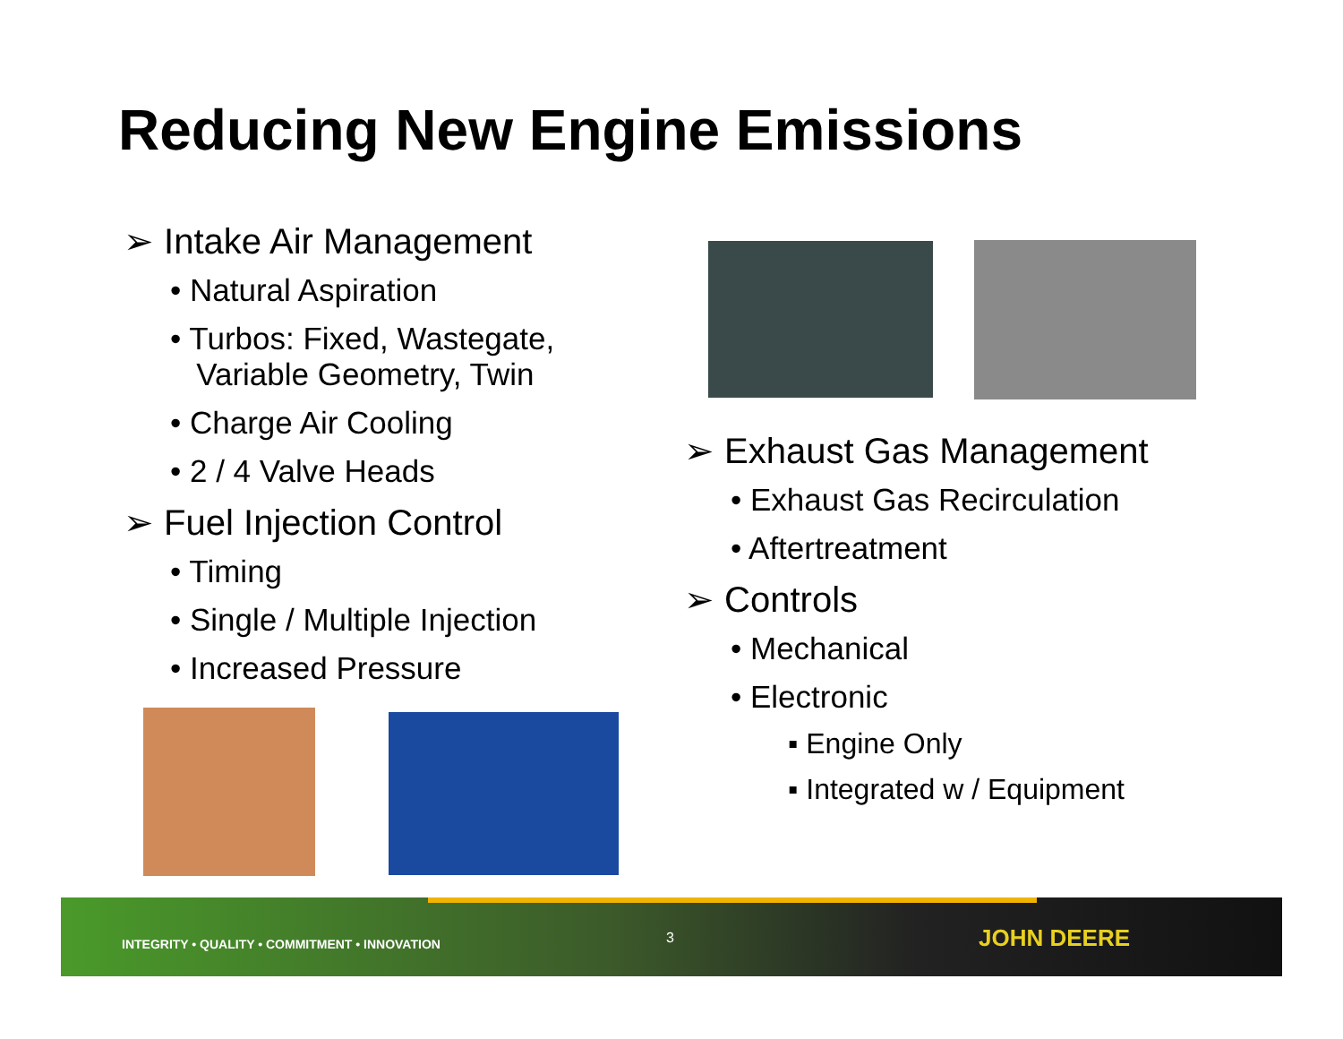Reducing New Engine Emissions
➢ Intake Air Management
• Natural Aspiration
• Turbos: Fixed, Wastegate,
Variable Geometry, Twin
• Charge Air Cooling
• 2 / 4 Valve Heads
➢ Fuel Injection Control
• Timing
• Single / Multiple Injection
• Increased Pressure
➢ Exhaust Gas Management
• Exhaust Gas Recirculation
• Aftertreatment
➢ Controls
• Mechanical
• Electronic
▪ Engine Only
▪ Integrated w / Equipment
INTEGRITY • QUALITY • COMMITMENT • INNOVATION
3 JOHN DEERE